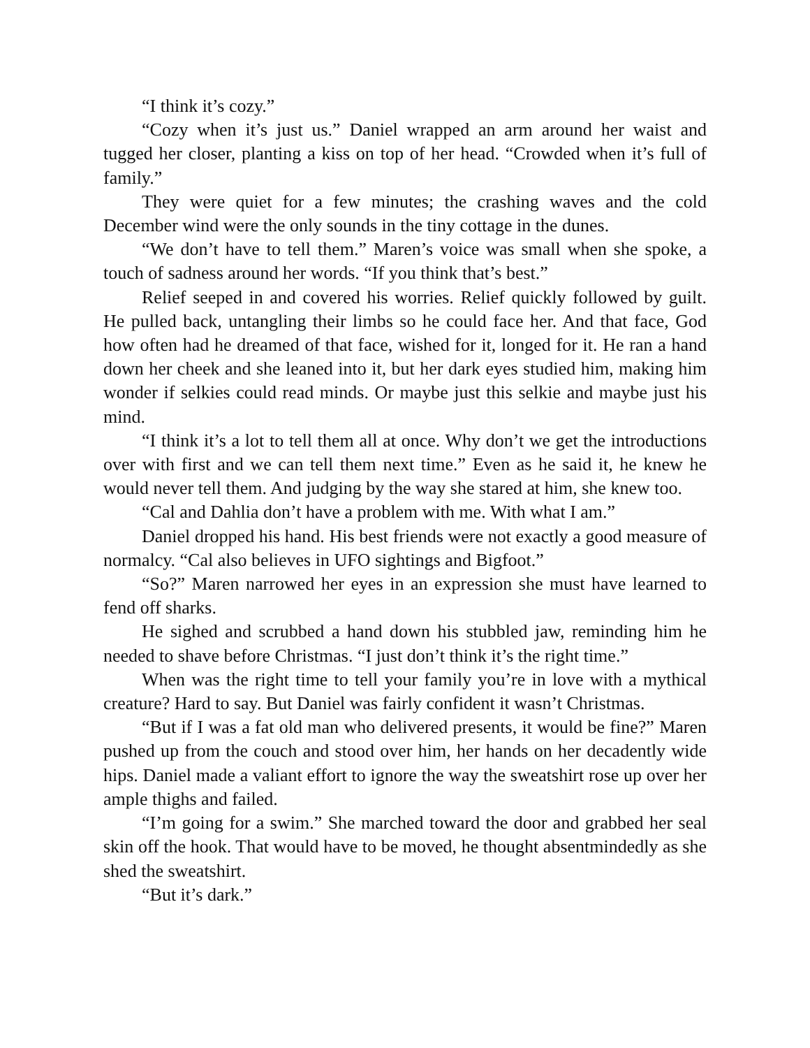“I think it’s cozy.”
“Cozy when it’s just us.” Daniel wrapped an arm around her waist and tugged her closer, planting a kiss on top of her head. “Crowded when it’s full of family.”
They were quiet for a few minutes; the crashing waves and the cold December wind were the only sounds in the tiny cottage in the dunes.
“We don’t have to tell them.” Maren’s voice was small when she spoke, a touch of sadness around her words. “If you think that’s best.”
Relief seeped in and covered his worries. Relief quickly followed by guilt. He pulled back, untangling their limbs so he could face her. And that face, God how often had he dreamed of that face, wished for it, longed for it. He ran a hand down her cheek and she leaned into it, but her dark eyes studied him, making him wonder if selkies could read minds. Or maybe just this selkie and maybe just his mind.
“I think it’s a lot to tell them all at once. Why don’t we get the introductions over with first and we can tell them next time.” Even as he said it, he knew he would never tell them. And judging by the way she stared at him, she knew too.
“Cal and Dahlia don’t have a problem with me. With what I am.”
Daniel dropped his hand. His best friends were not exactly a good measure of normalcy. “Cal also believes in UFO sightings and Bigfoot.”
“So?” Maren narrowed her eyes in an expression she must have learned to fend off sharks.
He sighed and scrubbed a hand down his stubbled jaw, reminding him he needed to shave before Christmas. “I just don’t think it’s the right time.”
When was the right time to tell your family you’re in love with a mythical creature? Hard to say. But Daniel was fairly confident it wasn’t Christmas.
“But if I was a fat old man who delivered presents, it would be fine?” Maren pushed up from the couch and stood over him, her hands on her decadently wide hips. Daniel made a valiant effort to ignore the way the sweatshirt rose up over her ample thighs and failed.
“I’m going for a swim.” She marched toward the door and grabbed her seal skin off the hook. That would have to be moved, he thought absentmindedly as she shed the sweatshirt.
“But it’s dark.”